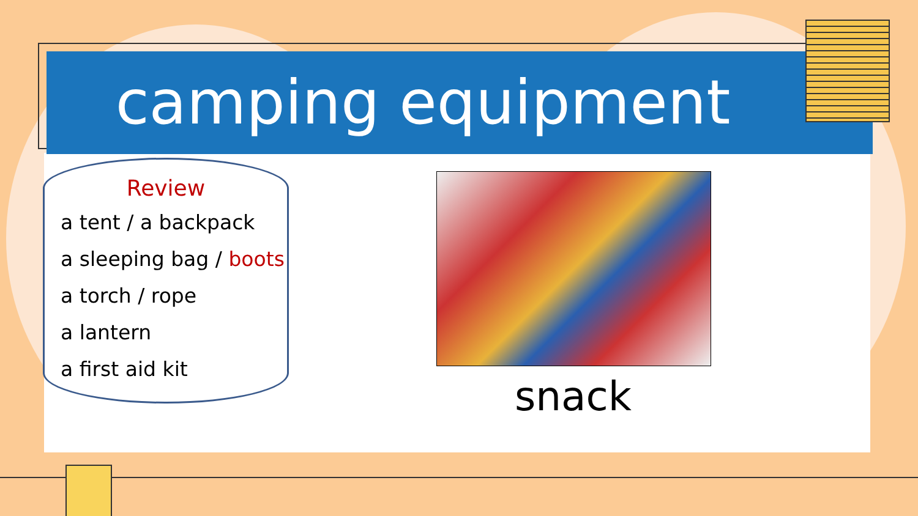camping equipment
Review
a tent / a backpack
a sleeping bag / boots
a torch / rope
a lantern
a first aid kit
snack